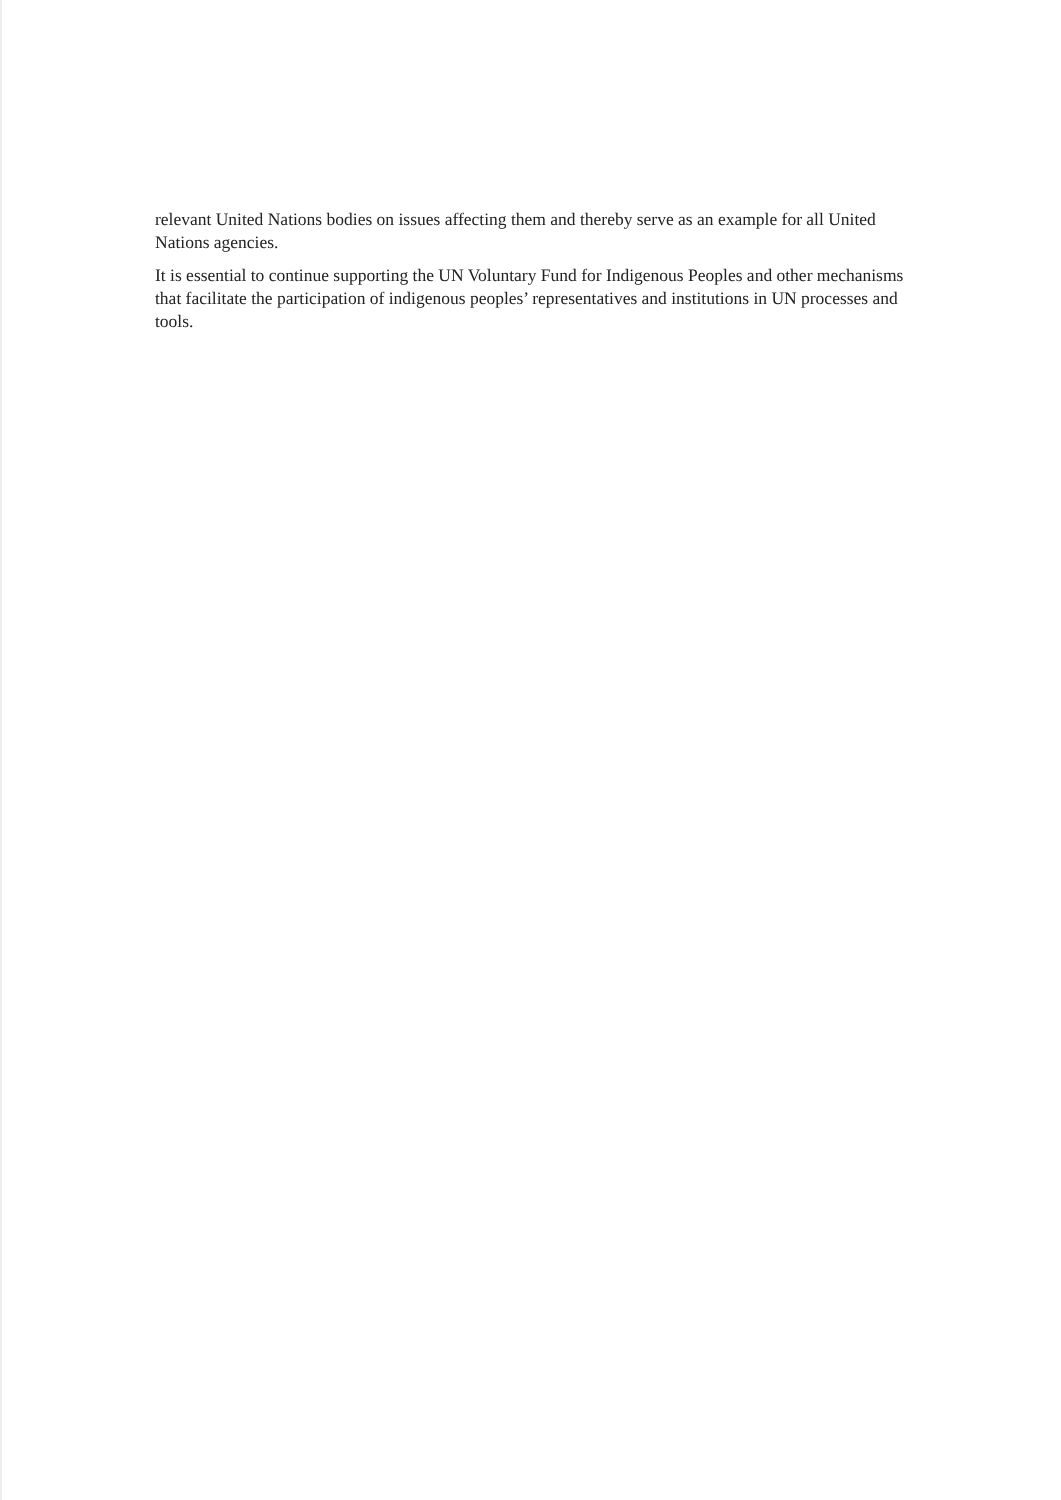relevant United Nations bodies on issues affecting them and thereby serve as an example for all United Nations agencies.
It is essential to continue supporting the UN Voluntary Fund for Indigenous Peoples and other mechanisms that facilitate the participation of indigenous peoples’ representatives and institutions in UN processes and tools.